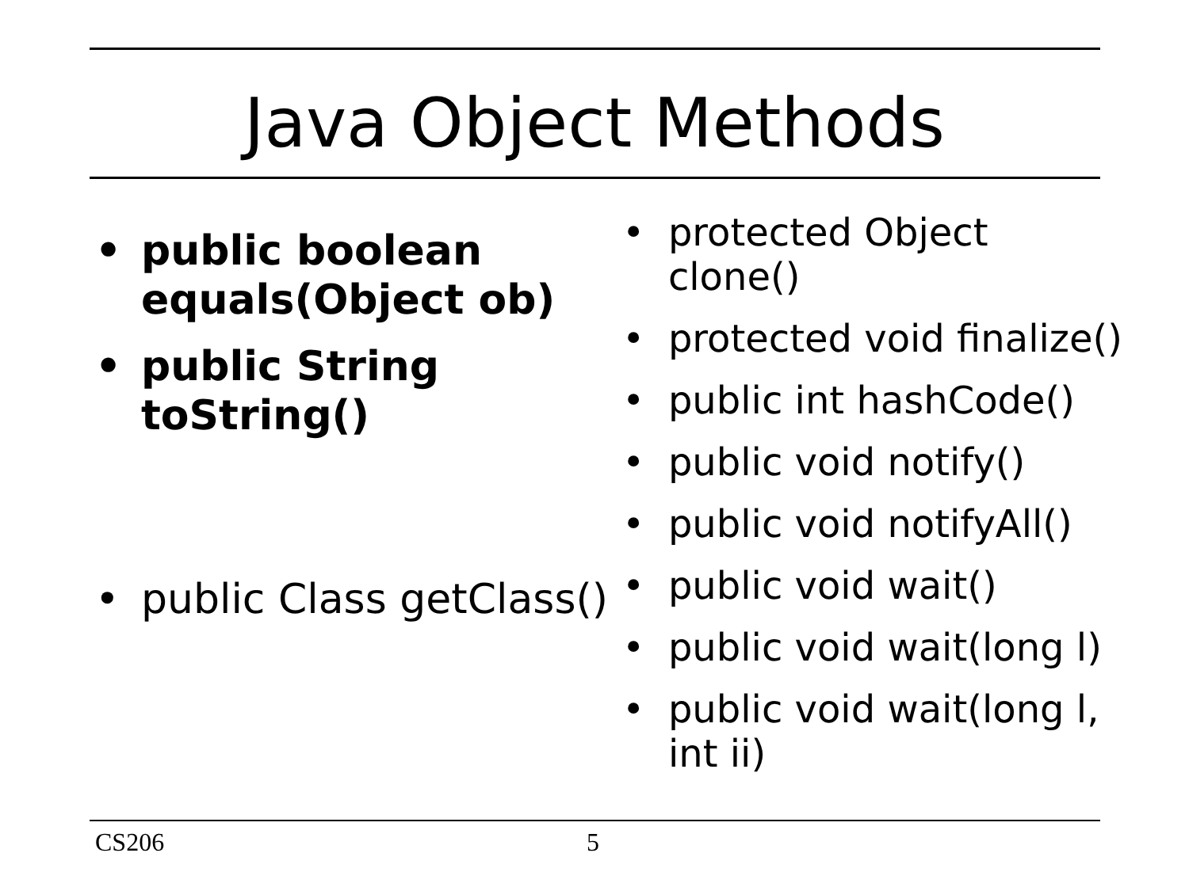Java Object Methods
• public boolean equals(Object ob)
• public String toString()
• public Class getClass()
• protected Object clone()
• protected void finalize()
• public int hashCode()
• public void notify()
• public void notifyAll()
• public void wait()
• public void wait(long l)
• public void wait(long l, int ii)
CS206 5